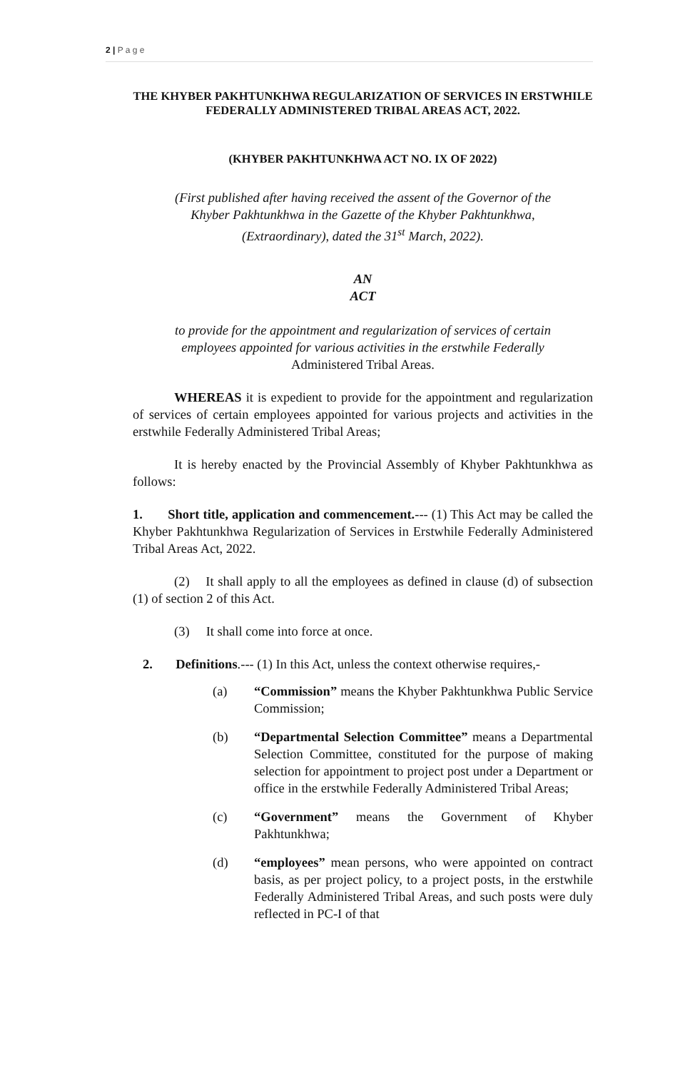2 | P a g e
THE KHYBER PAKHTUNKHWA REGULARIZATION OF SERVICES IN ERSTWHILE FEDERALLY ADMINISTERED TRIBAL AREAS ACT, 2022.
(KHYBER PAKHTUNKHWA ACT NO. IX OF 2022)
(First published after having received the assent of the Governor of the Khyber Pakhtunkhwa in the Gazette of the Khyber Pakhtunkhwa, (Extraordinary), dated the 31<sup>st</sup> March, 2022).
AN
ACT
to provide for the appointment and regularization of services of certain employees appointed for various activities in the erstwhile Federally Administered Tribal Areas.
WHEREAS it is expedient to provide for the appointment and regularization of services of certain employees appointed for various projects and activities in the erstwhile Federally Administered Tribal Areas;
It is hereby enacted by the Provincial Assembly of Khyber Pakhtunkhwa as follows:
1. Short title, application and commencement.--- (1) This Act may be called the Khyber Pakhtunkhwa Regularization of Services in Erstwhile Federally Administered Tribal Areas Act, 2022.
(2) It shall apply to all the employees as defined in clause (d) of subsection (1) of section 2 of this Act.
(3) It shall come into force at once.
2. Definitions.--- (1) In this Act, unless the context otherwise requires,-
(a) “Commission” means the Khyber Pakhtunkhwa Public Service Commission;
(b) “Departmental Selection Committee” means a Departmental Selection Committee, constituted for the purpose of making selection for appointment to project post under a Department or office in the erstwhile Federally Administered Tribal Areas;
(c) “Government” means the Government of Khyber Pakhtunkhwa;
(d) “employees” mean persons, who were appointed on contract basis, as per project policy, to a project posts, in the erstwhile Federally Administered Tribal Areas, and such posts were duly reflected in PC-I of that